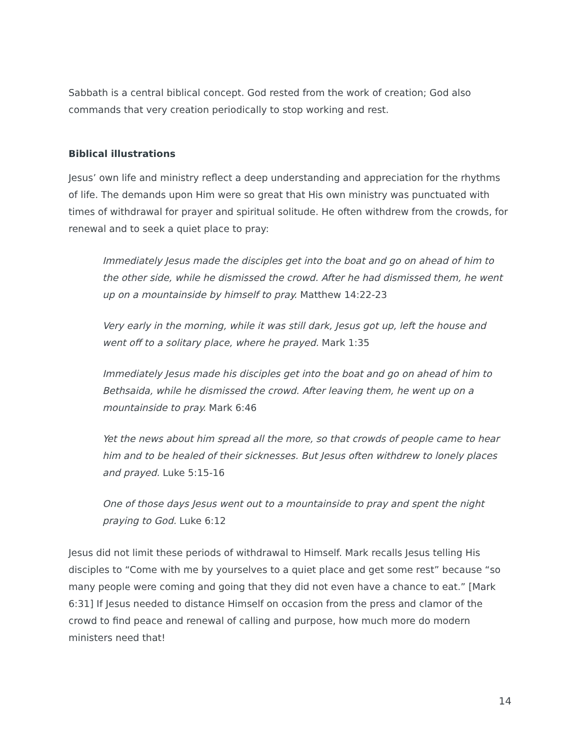Sabbath is a central biblical concept. God rested from the work of creation; God also commands that very creation periodically to stop working and rest.
Biblical illustrations
Jesus’ own life and ministry reflect a deep understanding and appreciation for the rhythms of life. The demands upon Him were so great that His own ministry was punctuated with times of withdrawal for prayer and spiritual solitude. He often withdrew from the crowds, for renewal and to seek a quiet place to pray:
Immediately Jesus made the disciples get into the boat and go on ahead of him to the other side, while he dismissed the crowd. After he had dismissed them, he went up on a mountainside by himself to pray. Matthew 14:22-23
Very early in the morning, while it was still dark, Jesus got up, left the house and went off to a solitary place, where he prayed. Mark 1:35
Immediately Jesus made his disciples get into the boat and go on ahead of him to Bethsaida, while he dismissed the crowd. After leaving them, he went up on a mountainside to pray. Mark 6:46
Yet the news about him spread all the more, so that crowds of people came to hear him and to be healed of their sicknesses. But Jesus often withdrew to lonely places and prayed. Luke 5:15-16
One of those days Jesus went out to a mountainside to pray and spent the night praying to God. Luke 6:12
Jesus did not limit these periods of withdrawal to Himself. Mark recalls Jesus telling His disciples to “Come with me by yourselves to a quiet place and get some rest” because “so many people were coming and going that they did not even have a chance to eat.” [Mark 6:31] If Jesus needed to distance Himself on occasion from the press and clamor of the crowd to find peace and renewal of calling and purpose, how much more do modern ministers need that!
14